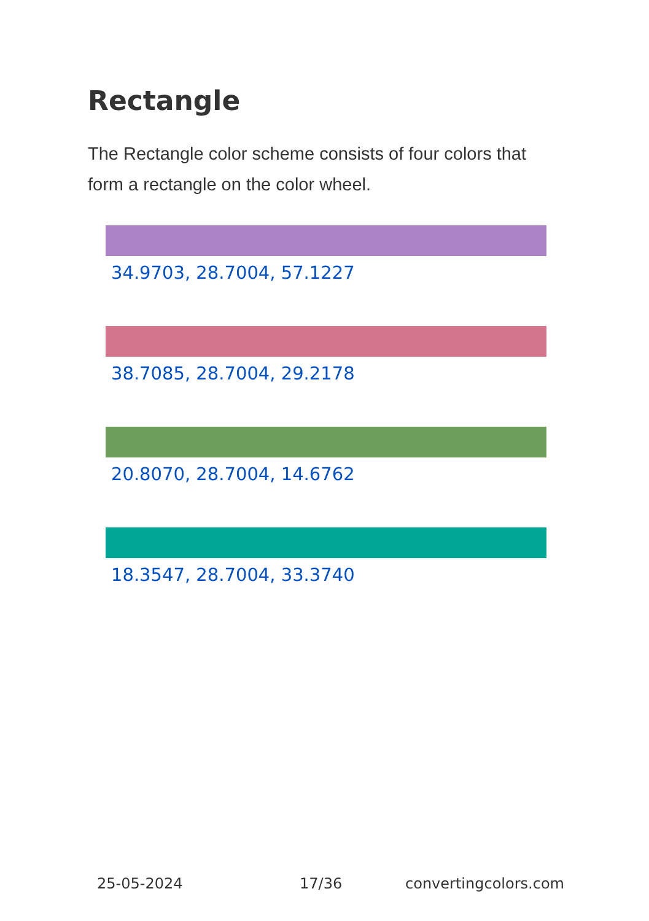Rectangle
The Rectangle color scheme consists of four colors that form a rectangle on the color wheel.
34.9703, 28.7004, 57.1227
38.7085, 28.7004, 29.2178
20.8070, 28.7004, 14.6762
18.3547, 28.7004, 33.3740
25-05-2024 17/36 convertingcolors.com